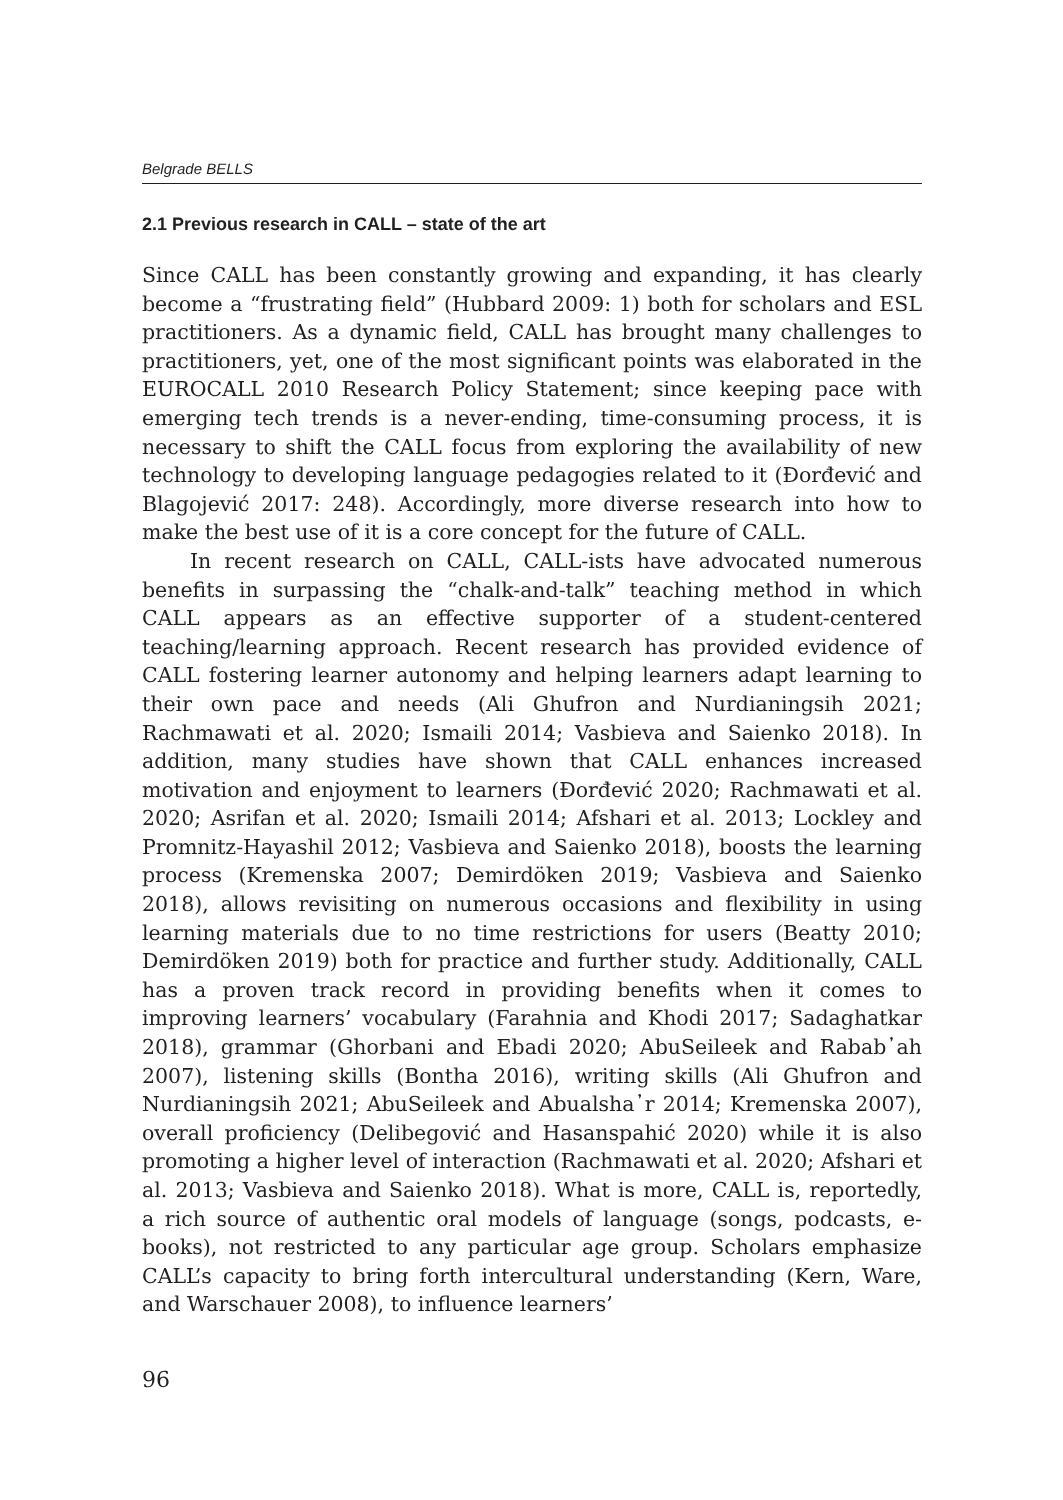Belgrade BELLS
2.1 Previous research in CALL – state of the art
Since CALL has been constantly growing and expanding, it has clearly become a “frustrating field” (Hubbard 2009: 1) both for scholars and ESL practitioners. As a dynamic field, CALL has brought many challenges to practitioners, yet, one of the most significant points was elaborated in the EUROCALL 2010 Research Policy Statement; since keeping pace with emerging tech trends is a never-ending, time-consuming process, it is necessary to shift the CALL focus from exploring the availability of new technology to developing language pedagogies related to it (Đorđević and Blagojević 2017: 248). Accordingly, more diverse research into how to make the best use of it is a core concept for the future of CALL.
In recent research on CALL, CALL-ists have advocated numerous benefits in surpassing the “chalk-and-talk” teaching method in which CALL appears as an effective supporter of a student-centered teaching/learning approach. Recent research has provided evidence of CALL fostering learner autonomy and helping learners adapt learning to their own pace and needs (Ali Ghufron and Nurdianingsih 2021; Rachmawati et al. 2020; Ismaili 2014; Vasbieva and Saienko 2018). In addition, many studies have shown that CALL enhances increased motivation and enjoyment to learners (Đorđević 2020; Rachmawati et al. 2020; Asrifan et al. 2020; Ismaili 2014; Afshari et al. 2013; Lockley and Promnitz-Hayashil 2012; Vasbieva and Saienko 2018), boosts the learning process (Kremenska 2007; Demirdöken 2019; Vasbieva and Saienko 2018), allows revisiting on numerous occasions and flexibility in using learning materials due to no time restrictions for users (Beatty 2010; Demirdöken 2019) both for practice and further study. Additionally, CALL has a proven track record in providing benefits when it comes to improving learners’ vocabulary (Farahnia and Khodi 2017; Sadaghatkar 2018), grammar (Ghorbani and Ebadi 2020; AbuSeileek and Rabab᾿ah 2007), listening skills (Bontha 2016), writing skills (Ali Ghufron and Nurdianingsih 2021; AbuSeileek and Abualsha᾿r 2014; Kremenska 2007), overall proficiency (Delibegović and Hasanspahić 2020) while it is also promoting a higher level of interaction (Rachmawati et al. 2020; Afshari et al. 2013; Vasbieva and Saienko 2018). What is more, CALL is, reportedly, a rich source of authentic oral models of language (songs, podcasts, e-books), not restricted to any particular age group. Scholars emphasize CALL’s capacity to bring forth intercultural understanding (Kern, Ware, and Warschauer 2008), to influence learners’
96